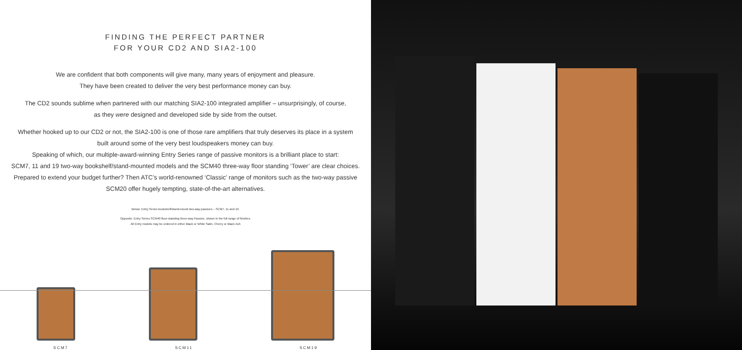FINDING THE PERFECT PARTNER
FOR YOUR CD2 AND SIA2-100
We are confident that both components will give many, many years of enjoyment and pleasure.
They have been created to deliver the very best performance money can buy.
The CD2 sounds sublime when partnered with our matching SIA2-100 integrated amplifier – unsurprisingly, of course,
as they were designed and developed side by side from the outset.
Whether hooked up to our CD2 or not, the SIA2-100 is one of those rare amplifiers that truly deserves its place in a system
built around some of the very best loudspeakers money can buy.
Speaking of which, our multiple-award-winning Entry Series range of passive monitors is a brilliant place to start:
SCM7, 11 and 19 two-way bookshelf/stand-mounted models and the SCM40 three-way floor standing ‘Tower’ are clear choices.
Prepared to extend your budget further? Then ATC’s world-renowned ‘Classic’ range of monitors such as the two-way passive
SCM20 offer hugely tempting, state-of-the-art alternatives.
Below: Entry Series bookshelf/stand-mount two-way passives – SCM7, 11 and 19.
Opposite: Entry Series SCM40 floor-standing three-way Passive, shown in the full range of finishes.
All Entry models may be ordered in either Black or White Satin, Cherry or Black Ash
SCM7 SCM11 SCM19